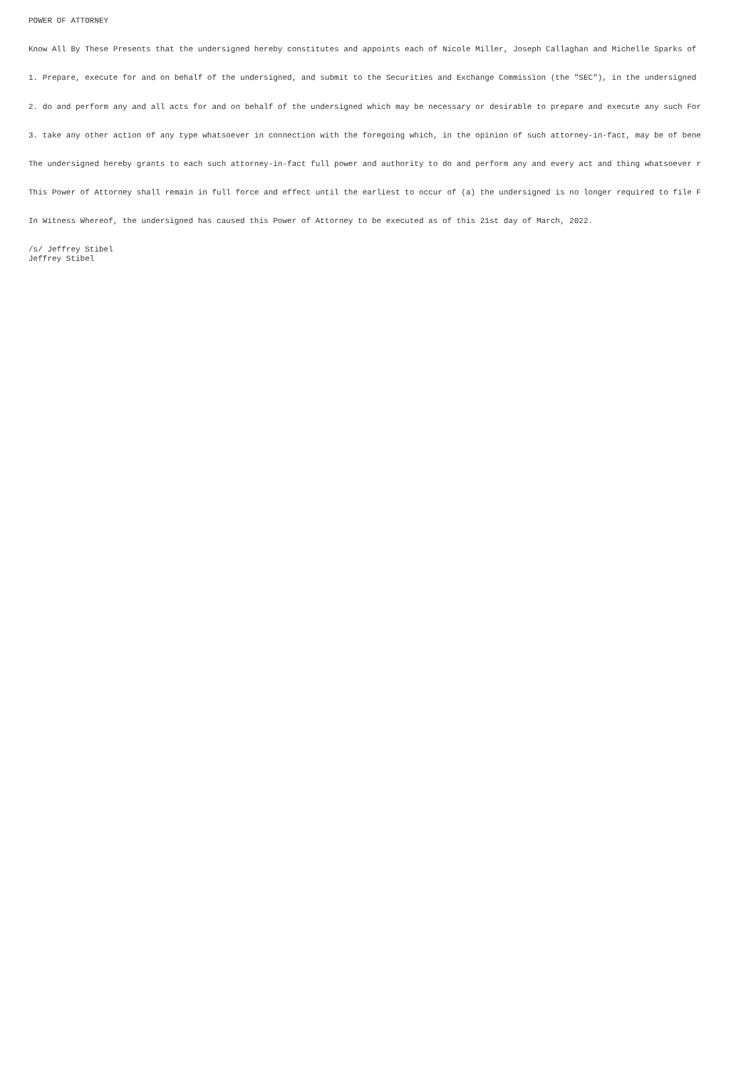POWER OF ATTORNEY
Know All By These Presents that the undersigned hereby constitutes and appoints each of Nicole Miller, Joseph Callaghan and Michelle Sparks of
1. Prepare, execute for and on behalf of the undersigned, and submit to the Securities and Exchange Commission (the "SEC"), in the undersigned
2. do and perform any and all acts for and on behalf of the undersigned which may be necessary or desirable to prepare and execute any such For
3. take any other action of any type whatsoever in connection with the foregoing which, in the opinion of such attorney-in-fact, may be of bene
The undersigned hereby grants to each such attorney-in-fact full power and authority to do and perform any and every act and thing whatsoever r
This Power of Attorney shall remain in full force and effect until the earliest to occur of (a) the undersigned is no longer required to file F
In Witness Whereof, the undersigned has caused this Power of Attorney to be executed as of this 21st day of March, 2022.
/s/ Jeffrey Stibel Jeffrey Stibel